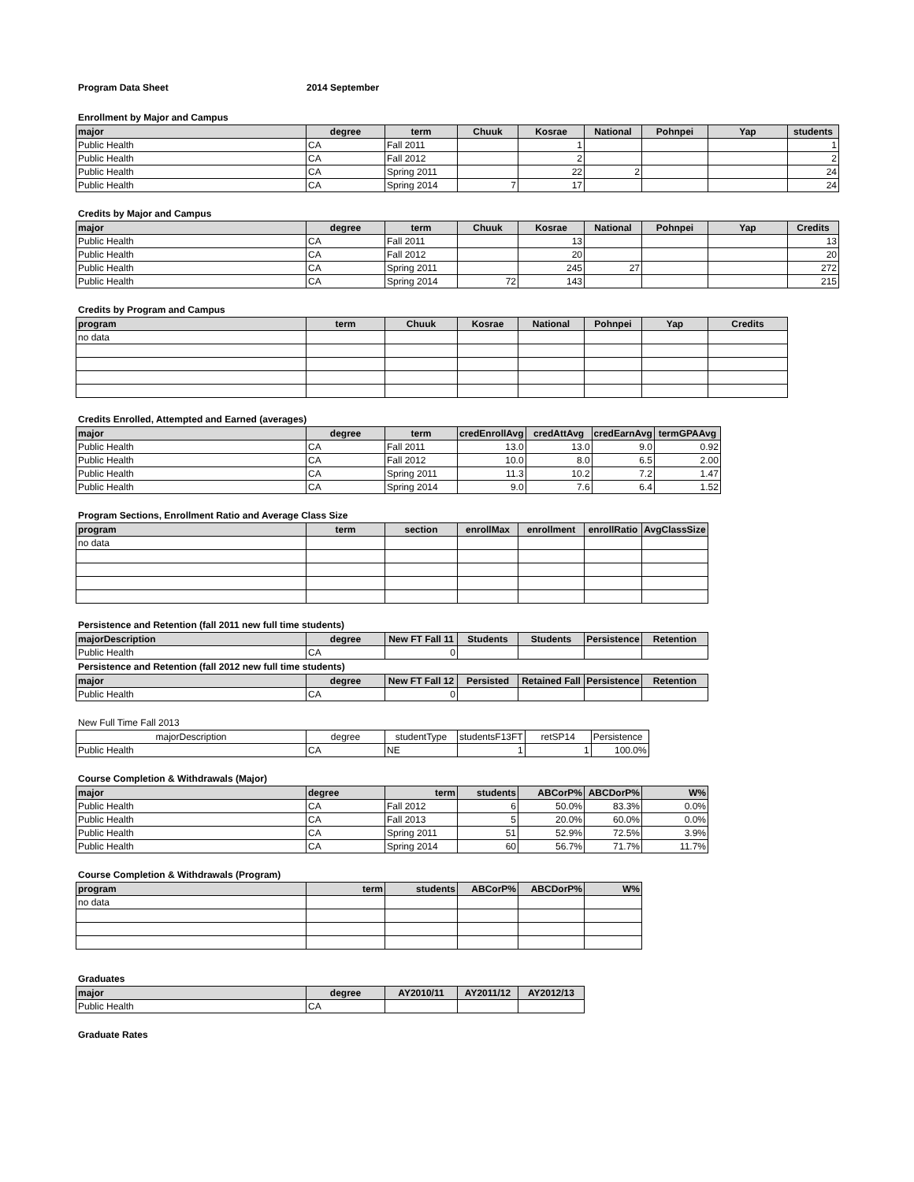Program Data Sheet 2014 September
Enrollment by Major and Campus
| major | degree | term | Chuuk | Kosrae | National | Pohnpei | Yap | students |
| --- | --- | --- | --- | --- | --- | --- | --- | --- |
| Public Health | CA | Fall 2011 | | 1 | | | | 1 |
| Public Health | CA | Fall 2012 | | 2 | | | | 2 |
| Public Health | CA | Spring 2011 | | 22 | 2 | | | 24 |
| Public Health | CA | Spring 2014 | 7 | 17 | | | | 24 |
Credits by Major and Campus
| major | degree | term | Chuuk | Kosrae | National | Pohnpei | Yap | Credits |
| --- | --- | --- | --- | --- | --- | --- | --- | --- |
| Public Health | CA | Fall 2011 | | 13 | | | | 13 |
| Public Health | CA | Fall 2012 | | 20 | | | | 20 |
| Public Health | CA | Spring 2011 | | 245 | 27 | | | 272 |
| Public Health | CA | Spring 2014 | 72 | 143 | | | | 215 |
Credits by Program and Campus
| program | term | Chuuk | Kosrae | National | Pohnpei | Yap | Credits |
| --- | --- | --- | --- | --- | --- | --- | --- |
| no data | | | | | | | |
Credits Enrolled, Attempted and Earned (averages)
| major | degree | term | credEnrollAvg | credAttAvg | credEarnAvg | termGPAAvg |
| --- | --- | --- | --- | --- | --- | --- |
| Public Health | CA | Fall 2011 | 13.0 | 13.0 | 9.0 | 0.92 |
| Public Health | CA | Fall 2012 | 10.0 | 8.0 | 6.5 | 2.00 |
| Public Health | CA | Spring 2011 | 11.3 | 10.2 | 7.2 | 1.47 |
| Public Health | CA | Spring 2014 | 9.0 | 7.6 | 6.4 | 1.52 |
Program Sections, Enrollment Ratio and Average Class Size
| program | term | section | enrollMax | enrollment | enrollRatio | AvgClassSize |
| --- | --- | --- | --- | --- | --- | --- |
| no data | | | | | | |
Persistence and Retention (fall 2011 new full time students)
| majorDescription | degree | New FT Fall 11 | Students | Students | Persistence | Retention |
| --- | --- | --- | --- | --- | --- | --- |
| Public Health | CA | 0 | | | | |
Persistence and Retention (fall 2012 new full time students)
| major | degree | New FT Fall 12 | Persisted | Retained Fall | Persistence | Retention |
| --- | --- | --- | --- | --- | --- | --- |
| Public Health | CA | 0 | | | | |
New Full Time Fall 2013
| majorDescription | degree | studentType | studentsF13FT | retSP14 | Persistence |
| Public Health | CA | NE | 1 | 1 | 100.0% |
Course Completion & Withdrawals (Major)
| major | degree | term | students | ABCorP% | ABCDorP% | W% |
| --- | --- | --- | --- | --- | --- | --- |
| Public Health | CA | Fall 2012 | 6 | 50.0% | 83.3% | 0.0% |
| Public Health | CA | Fall 2013 | 5 | 20.0% | 60.0% | 0.0% |
| Public Health | CA | Spring 2011 | 51 | 52.9% | 72.5% | 3.9% |
| Public Health | CA | Spring 2014 | 60 | 56.7% | 71.7% | 11.7% |
Course Completion & Withdrawals (Program)
| program | term | students | ABCorP% | ABCDorP% | W% |
| --- | --- | --- | --- | --- | --- |
| no data | | | | | |
Graduates
| major | degree | AY2010/11 | AY2011/12 | AY2012/13 |
| --- | --- | --- | --- | --- |
| Public Health | CA | | | |
Graduate Rates